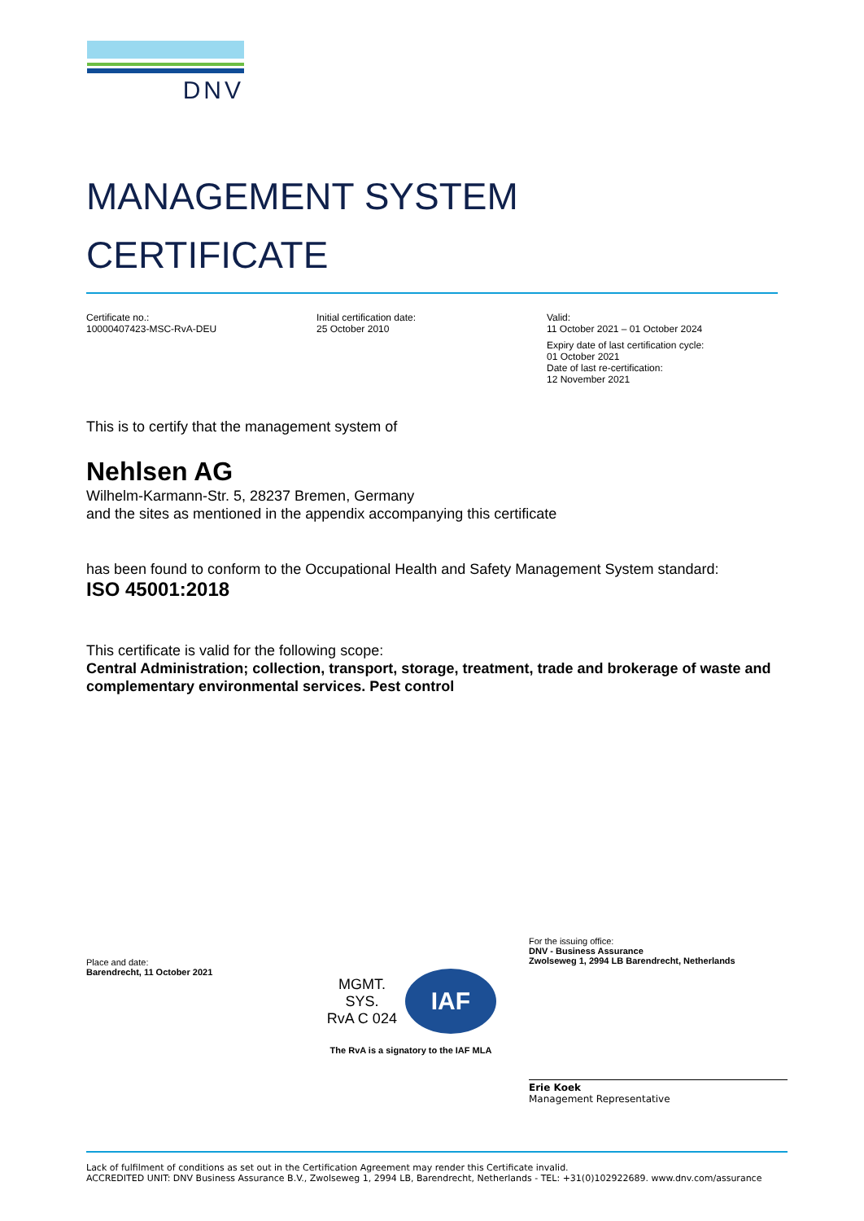DNV
MANAGEMENT SYSTEM
CERTIFICATE
Certificate no.:
10000407423-MSC-RvA-DEU
Initial certification date:
25 October 2010
Valid:
11 October 2021 – 01 October 2024
Expiry date of last certification cycle:
01 October 2021
Date of last re-certification:
12 November 2021
This is to certify that the management system of
Nehlsen AG
Wilhelm-Karmann-Str. 5, 28237 Bremen, Germany
and the sites as mentioned in the appendix accompanying this certificate
has been found to conform to the Occupational Health and Safety Management System standard:
ISO 45001:2018
This certificate is valid for the following scope:
Central Administration; collection, transport, storage, treatment, trade and brokerage of waste and complementary environmental services. Pest control
Place and date:
Barendrecht, 11 October 2021
MGMT. SYS.
RvA C 024
IAF
The RvA is a signatory to the IAF MLA
For the issuing office:
DNV - Business Assurance
Zwolseweg 1, 2994 LB Barendrecht, Netherlands
Erie Koek
Management Representative
Lack of fulfilment of conditions as set out in the Certification Agreement may render this Certificate invalid.
ACCREDITED UNIT: DNV Business Assurance B.V., Zwolseweg 1, 2994 LB, Barendrecht, Netherlands - TEL: +31(0)102922689. www.dnv.com/assurance